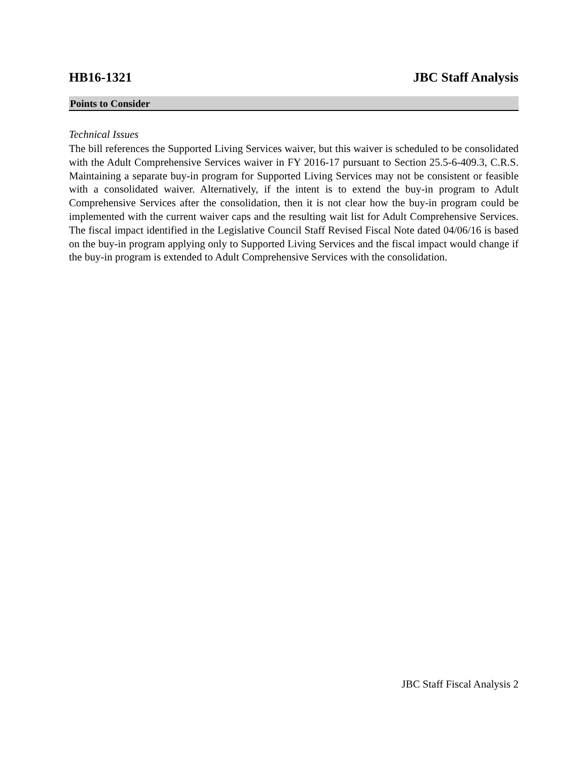HB16-1321 JBC Staff Analysis
Points to Consider
Technical Issues
The bill references the Supported Living Services waiver, but this waiver is scheduled to be consolidated with the Adult Comprehensive Services waiver in FY 2016-17 pursuant to Section 25.5-6-409.3, C.R.S. Maintaining a separate buy-in program for Supported Living Services may not be consistent or feasible with a consolidated waiver. Alternatively, if the intent is to extend the buy-in program to Adult Comprehensive Services after the consolidation, then it is not clear how the buy-in program could be implemented with the current waiver caps and the resulting wait list for Adult Comprehensive Services. The fiscal impact identified in the Legislative Council Staff Revised Fiscal Note dated 04/06/16 is based on the buy-in program applying only to Supported Living Services and the fiscal impact would change if the buy-in program is extended to Adult Comprehensive Services with the consolidation.
JBC Staff Fiscal Analysis 2